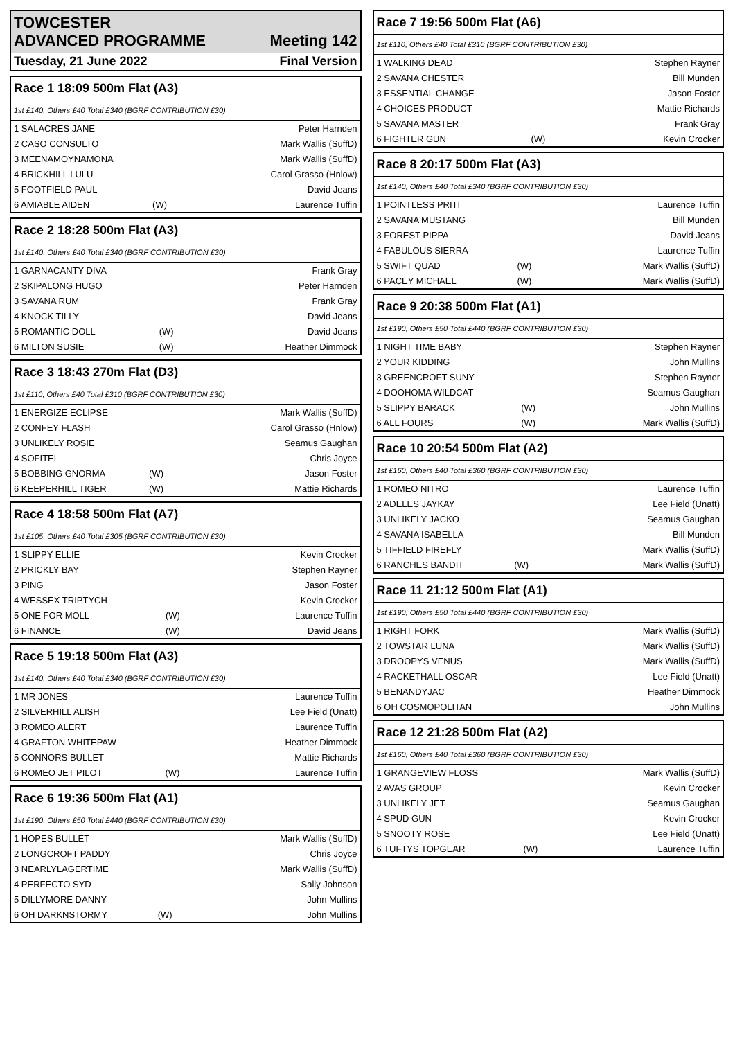TOWCESTER
ADVANCED PROGRAMME Meeting 142
Tuesday, 21 June 2022 Final Version
| Race 1 18:09 500m Flat (A3) | | |
| --- | --- | --- |
| 1st £140, Others £40 Total £340 (BGRF CONTRIBUTION £30) | | |
| 1 SALACRES JANE | | Peter Harnden |
| 2 CASO CONSULTO | | Mark Wallis (SuffD) |
| 3 MEENAMOYNAMONA | | Mark Wallis (SuffD) |
| 4 BRICKHILL LULU | | Carol Grasso (Hnlow) |
| 5 FOOTFIELD PAUL | | David Jeans |
| 6 AMIABLE AIDEN | (W) | Laurence Tuffin |
| Race 2 18:28 500m Flat (A3) | | |
| --- | --- | --- |
| 1st £140, Others £40 Total £340 (BGRF CONTRIBUTION £30) | | |
| 1 GARNACANTY DIVA | | Frank Gray |
| 2 SKIPALONG HUGO | | Peter Harnden |
| 3 SAVANA RUM | | Frank Gray |
| 4 KNOCK TILLY | | David Jeans |
| 5 ROMANTIC DOLL | (W) | David Jeans |
| 6 MILTON SUSIE | (W) | Heather Dimmock |
| Race 3 18:43 270m Flat (D3) | | |
| --- | --- | --- |
| 1st £110, Others £40 Total £310 (BGRF CONTRIBUTION £30) | | |
| 1 ENERGIZE ECLIPSE | | Mark Wallis (SuffD) |
| 2 CONFEY FLASH | | Carol Grasso (Hnlow) |
| 3 UNLIKELY ROSIE | | Seamus Gaughan |
| 4 SOFITEL | | Chris Joyce |
| 5 BOBBING GNORMA | (W) | Jason Foster |
| 6 KEEPERHILL TIGER | (W) | Mattie Richards |
| Race 4 18:58 500m Flat (A7) | | |
| --- | --- | --- |
| 1st £105, Others £40 Total £305 (BGRF CONTRIBUTION £30) | | |
| 1 SLIPPY ELLIE | | Kevin Crocker |
| 2 PRICKLY BAY | | Stephen Rayner |
| 3 PING | | Jason Foster |
| 4 WESSEX TRIPTYCH | | Kevin Crocker |
| 5 ONE FOR MOLL | (W) | Laurence Tuffin |
| 6 FINANCE | (W) | David Jeans |
| Race 5 19:18 500m Flat (A3) | | |
| --- | --- | --- |
| 1st £140, Others £40 Total £340 (BGRF CONTRIBUTION £30) | | |
| 1 MR JONES | | Laurence Tuffin |
| 2 SILVERHILL ALISH | | Lee Field (Unatt) |
| 3 ROMEO ALERT | | Laurence Tuffin |
| 4 GRAFTON WHITEPAW | | Heather Dimmock |
| 5 CONNORS BULLET | | Mattie Richards |
| 6 ROMEO JET PILOT | (W) | Laurence Tuffin |
| Race 6 19:36 500m Flat (A1) | | |
| --- | --- | --- |
| 1st £190, Others £50 Total £440 (BGRF CONTRIBUTION £30) | | |
| 1 HOPES BULLET | | Mark Wallis (SuffD) |
| 2 LONGCROFT PADDY | | Chris Joyce |
| 3 NEARLYLAGERTIME | | Mark Wallis (SuffD) |
| 4 PERFECTO SYD | | Sally Johnson |
| 5 DILLYMORE DANNY | | John Mullins |
| 6 OH DARKNSTORMY | (W) | John Mullins |
| Race 7 19:56 500m Flat (A6) | | |
| --- | --- | --- |
| 1st £110, Others £40 Total £310 (BGRF CONTRIBUTION £30) | | |
| 1 WALKING DEAD | | Stephen Rayner |
| 2 SAVANA CHESTER | | Bill Munden |
| 3 ESSENTIAL CHANGE | | Jason Foster |
| 4 CHOICES PRODUCT | | Mattie Richards |
| 5 SAVANA MASTER | | Frank Gray |
| 6 FIGHTER GUN | (W) | Kevin Crocker |
| Race 8 20:17 500m Flat (A3) | | |
| --- | --- | --- |
| 1st £140, Others £40 Total £340 (BGRF CONTRIBUTION £30) | | |
| 1 POINTLESS PRITI | | Laurence Tuffin |
| 2 SAVANA MUSTANG | | Bill Munden |
| 3 FOREST PIPPA | | David Jeans |
| 4 FABULOUS SIERRA | | Laurence Tuffin |
| 5 SWIFT QUAD | (W) | Mark Wallis (SuffD) |
| 6 PACEY MICHAEL | (W) | Mark Wallis (SuffD) |
| Race 9 20:38 500m Flat (A1) | | |
| --- | --- | --- |
| 1st £190, Others £50 Total £440 (BGRF CONTRIBUTION £30) | | |
| 1 NIGHT TIME BABY | | Stephen Rayner |
| 2 YOUR KIDDING | | John Mullins |
| 3 GREENCROFT SUNY | | Stephen Rayner |
| 4 DOOHOMA WILDCAT | | Seamus Gaughan |
| 5 SLIPPY BARACK | (W) | John Mullins |
| 6 ALL FOURS | (W) | Mark Wallis (SuffD) |
| Race 10 20:54 500m Flat (A2) | | |
| --- | --- | --- |
| 1st £160, Others £40 Total £360 (BGRF CONTRIBUTION £30) | | |
| 1 ROMEO NITRO | | Laurence Tuffin |
| 2 ADELES JAYKAY | | Lee Field (Unatt) |
| 3 UNLIKELY JACKO | | Seamus Gaughan |
| 4 SAVANA ISABELLA | | Bill Munden |
| 5 TIFFIELD FIREFLY | | Mark Wallis (SuffD) |
| 6 RANCHES BANDIT | (W) | Mark Wallis (SuffD) |
| Race 11 21:12 500m Flat (A1) | | |
| --- | --- | --- |
| 1st £190, Others £50 Total £440 (BGRF CONTRIBUTION £30) | | |
| 1 RIGHT FORK | | Mark Wallis (SuffD) |
| 2 TOWSTAR LUNA | | Mark Wallis (SuffD) |
| 3 DROOPYS VENUS | | Mark Wallis (SuffD) |
| 4 RACKETHALL OSCAR | | Lee Field (Unatt) |
| 5 BENANDYJAC | | Heather Dimmock |
| 6 OH COSMOPOLITAN | | John Mullins |
| Race 12 21:28 500m Flat (A2) | | |
| --- | --- | --- |
| 1st £160, Others £40 Total £360 (BGRF CONTRIBUTION £30) | | |
| 1 GRANGEVIEW FLOSS | | Mark Wallis (SuffD) |
| 2 AVAS GROUP | | Kevin Crocker |
| 3 UNLIKELY JET | | Seamus Gaughan |
| 4 SPUD GUN | | Kevin Crocker |
| 5 SNOOTY ROSE | | Lee Field (Unatt) |
| 6 TUFTYS TOPGEAR | (W) | Laurence Tuffin |